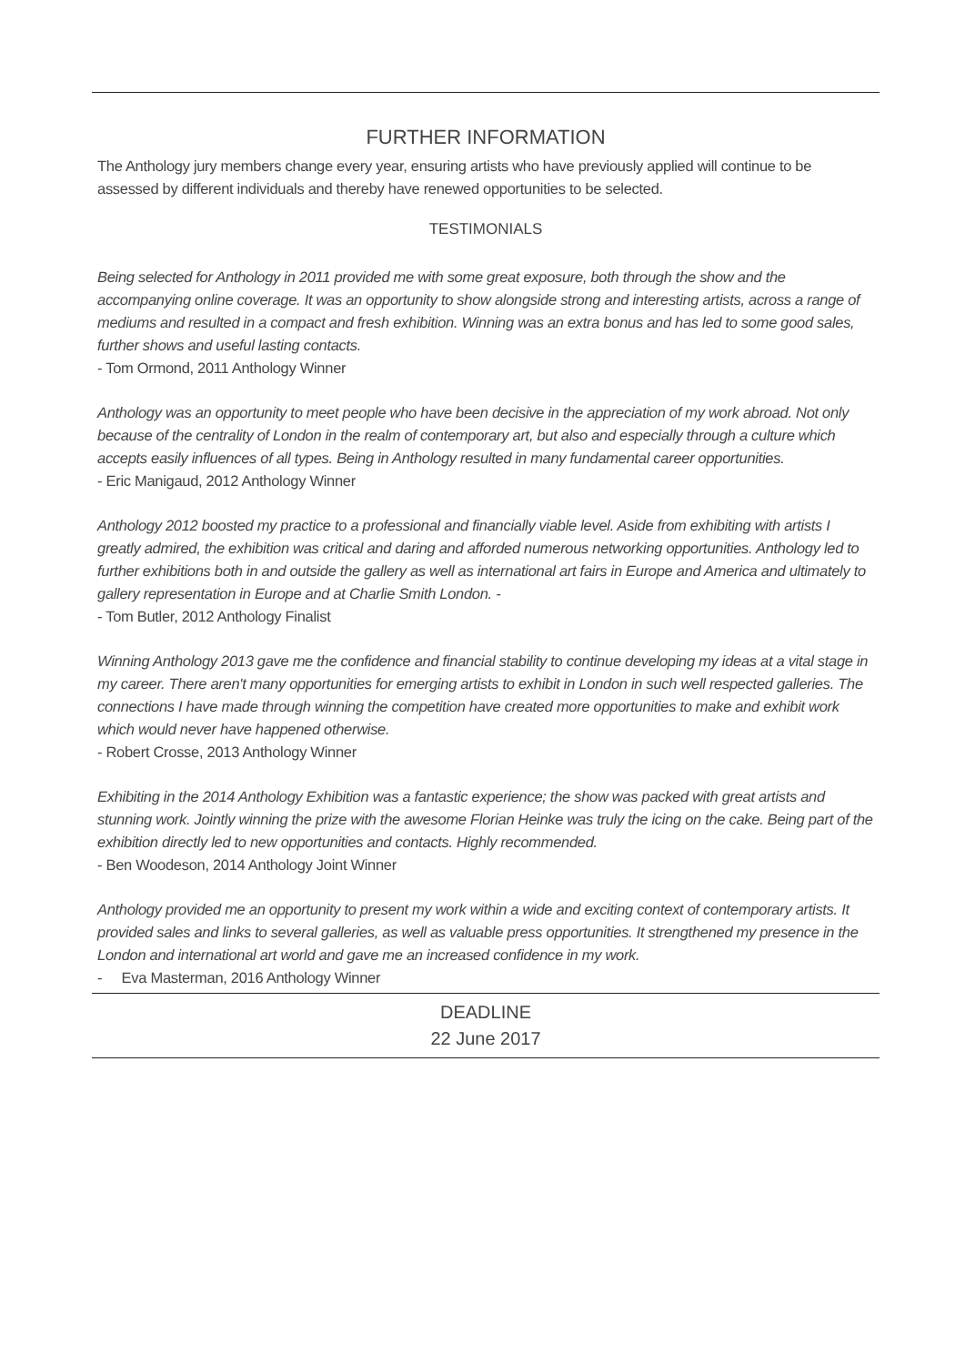FURTHER INFORMATION
The Anthology jury members change every year, ensuring artists who have previously applied will continue to be assessed by different individuals and thereby have renewed opportunities to be selected.
TESTIMONIALS
Being selected for Anthology in 2011 provided me with some great exposure, both through the show and the accompanying online coverage. It was an opportunity to show alongside strong and interesting artists, across a range of mediums and resulted in a compact and fresh exhibition. Winning was an extra bonus and has led to some good sales, further shows and useful lasting contacts.
- Tom Ormond, 2011 Anthology Winner
Anthology was an opportunity to meet people who have been decisive in the appreciation of my work abroad. Not only because of the centrality of London in the realm of contemporary art, but also and especially through a culture which accepts easily influences of all types. Being in Anthology resulted in many fundamental career opportunities.
- Eric Manigaud, 2012 Anthology Winner
Anthology 2012 boosted my practice to a professional and financially viable level. Aside from exhibiting with artists I greatly admired, the exhibition was critical and daring and afforded numerous networking opportunities. Anthology led to further exhibitions both in and outside the gallery as well as international art fairs in Europe and America and ultimately to gallery representation in Europe and at Charlie Smith London. -
- Tom Butler, 2012 Anthology Finalist
Winning Anthology 2013 gave me the confidence and financial stability to continue developing my ideas at a vital stage in my career. There aren't many opportunities for emerging artists to exhibit in London in such well respected galleries. The connections I have made through winning the competition have created more opportunities to make and exhibit work which would never have happened otherwise.
- Robert Crosse, 2013 Anthology Winner
Exhibiting in the 2014 Anthology Exhibition was a fantastic experience; the show was packed with great artists and stunning work. Jointly winning the prize with the awesome Florian Heinke was truly the icing on the cake. Being part of the exhibition directly led to new opportunities and contacts. Highly recommended.
- Ben Woodeson, 2014 Anthology Joint Winner
Anthology provided me an opportunity to present my work within a wide and exciting context of contemporary artists. It provided sales and links to several galleries, as well as valuable press opportunities. It strengthened my presence in the London and international art world and gave me an increased confidence in my work.
- Eva Masterman, 2016 Anthology Winner
DEADLINE
22 June 2017